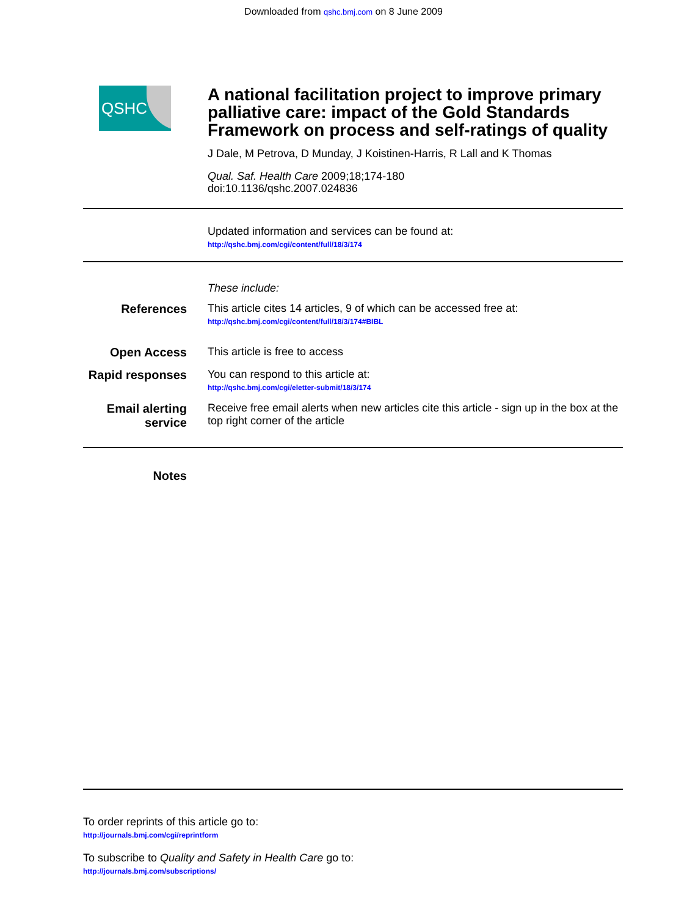Downloaded from qshc.bmj.com on 8 June 2009
QSHC
A national facilitation project to improve primary palliative care: impact of the Gold Standards Framework on process and self-ratings of quality
J Dale, M Petrova, D Munday, J Koistinen-Harris, R Lall and K Thomas
Qual. Saf. Health Care 2009;18;174-180
doi:10.1136/qshc.2007.024836
Updated information and services can be found at:
http://qshc.bmj.com/cgi/content/full/18/3/174
These include:
References This article cites 14 articles, 9 of which can be accessed free at:
http://qshc.bmj.com/cgi/content/full/18/3/174#BIBL
Open Access This article is free to access
Rapid responses
You can respond to this article at:
http://qshc.bmj.com/cgi/eletter-submit/18/3/174
Email alerting service
Receive free email alerts when new articles cite this article - sign up in the box at the top right corner of the article
Notes
To order reprints of this article go to:
http://journals.bmj.com/cgi/reprintform
To subscribe to Quality and Safety in Health Care go to:
http://journals.bmj.com/subscriptions/